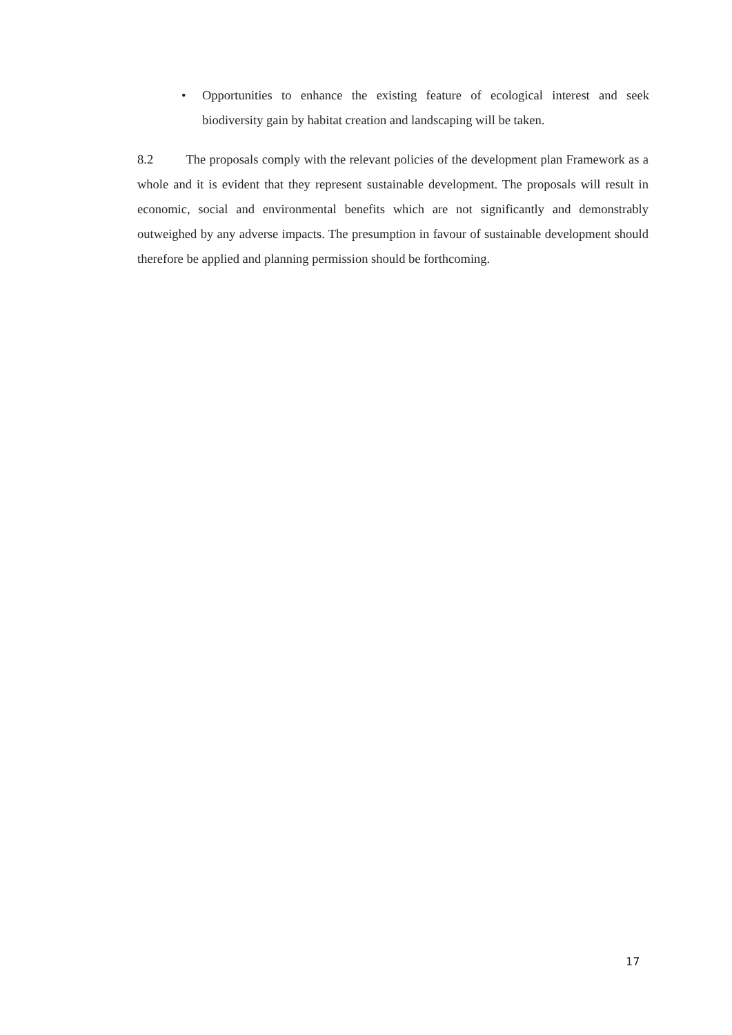• Opportunities to enhance the existing feature of ecological interest and seek biodiversity gain by habitat creation and landscaping will be taken.
8.2 The proposals comply with the relevant policies of the development plan Framework as a whole and it is evident that they represent sustainable development. The proposals will result in economic, social and environmental benefits which are not significantly and demonstrably outweighed by any adverse impacts. The presumption in favour of sustainable development should therefore be applied and planning permission should be forthcoming.
17